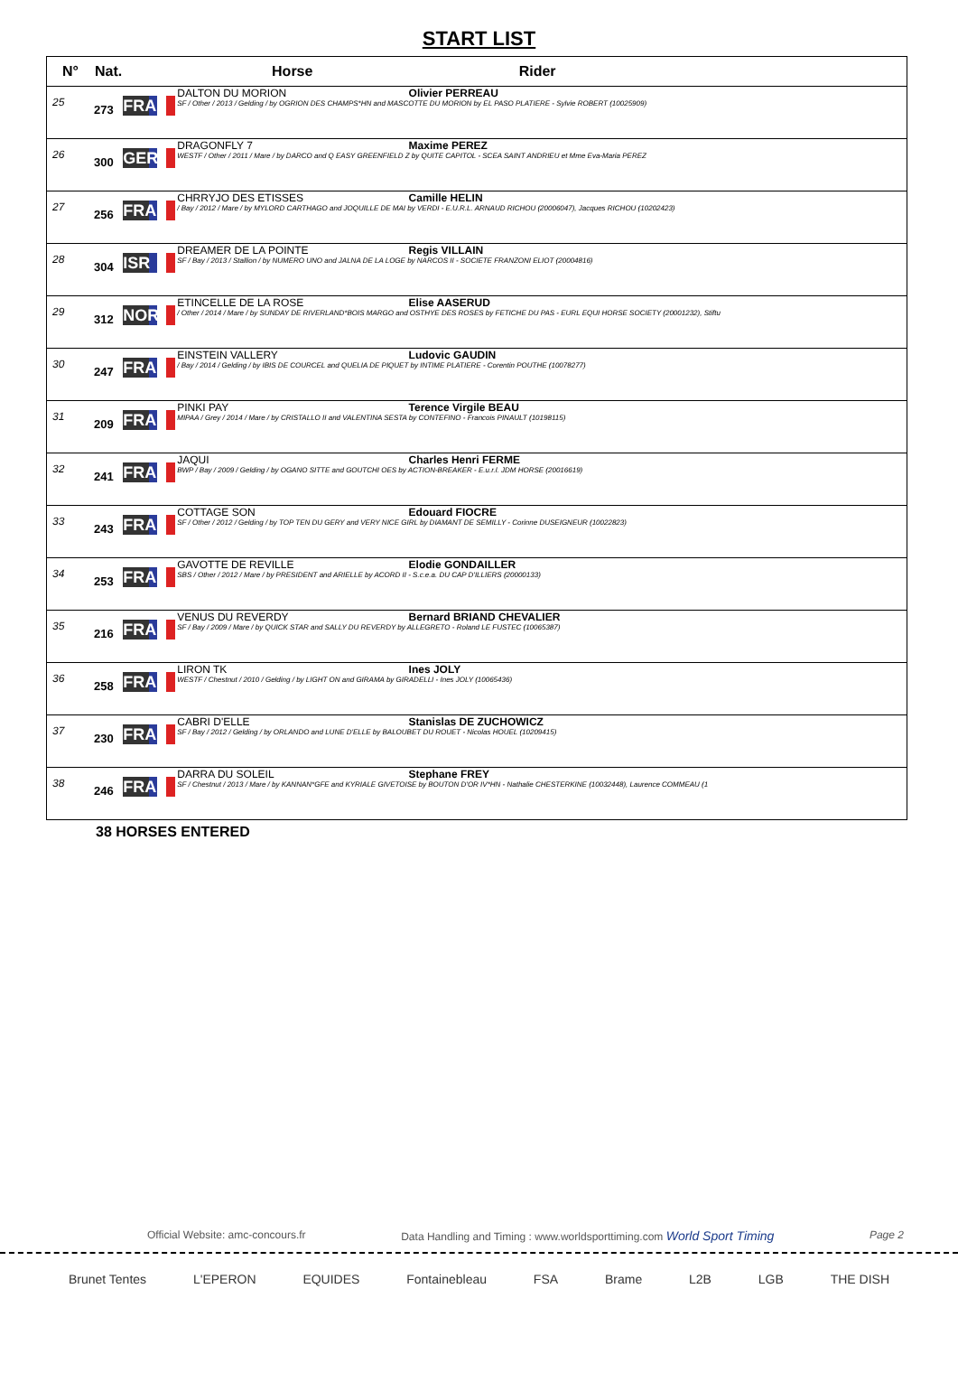START LIST
| N° | Nat. | | Horse Rider |
| --- | --- | --- | --- |
| 25 | 273 | FRA | DALTON DU MORION Olivier PERREAU SF / Other / 2013 / Gelding / by OGRION DES CHAMPS*HN and MASCOTTE DU MORION by EL PASO PLATIERE - Sylvie ROBERT (10025909) |
| 26 | 300 | GER | DRAGONFLY 7 Maxime PEREZ WESTF / Other / 2011 / Mare / by DARCO and Q EASY GREENFIELD Z by QUITE CAPITOL - SCEA SAINT ANDRIEU et Mme Eva-Maria PEREZ |
| 27 | 256 | FRA | CHRRYJO DES ETISSES Camille HELIN / Bay / 2012 / Mare / by MYLORD CARTHAGO and JOQUILLE DE MAI by VERDI - E.U.R.L. ARNAUD RICHOU (20006047), Jacques RICHOU (10202423) |
| 28 | 304 | ISR | DREAMER DE LA POINTE Regis VILLAIN SF / Bay / 2013 / Stallion / by NUMERO UNO and JALNA DE LA LOGE by NARCOS II - SOCIETE FRANZONI ELIOT (20004816) |
| 29 | 312 | NOR | ETINCELLE DE LA ROSE Elise AASERUD / Other / 2014 / Mare / by SUNDAY DE RIVERLAND*BOIS MARGO and OSTHYE DES ROSES by FETICHE DU PAS - EURL EQUI HORSE SOCIETY (20001232), Stiftu |
| 30 | 247 | FRA | EINSTEIN VALLERY Ludovic GAUDIN / Bay / 2014 / Gelding / by IBIS DE COURCEL and QUELIA DE PIQUET by INTIME PLATIERE - Corentin POUTHE (10078277) |
| 31 | 209 | FRA | PINKI PAY Terence Virgile BEAU MIPAA / Grey / 2014 / Mare / by CRISTALLO II and VALENTINA SESTA by CONTEFINO - Francois PINAULT (10198115) |
| 32 | 241 | FRA | JAQUI Charles Henri FERME BWP / Bay / 2009 / Gelding / by OGANO SITTE and GOUTCHI OES by ACTION-BREAKER - E.u.r.l. JDM HORSE (20016619) |
| 33 | 243 | FRA | COTTAGE SON Edouard FIOCRE SF / Other / 2012 / Gelding / by TOP TEN DU GERY and VERY NICE GIRL by DIAMANT DE SEMILLY - Corinne DUSEIGNEUR (10022823) |
| 34 | 253 | FRA | GAVOTTE DE REVILLE Elodie GONDAILLER SBS / Other / 2012 / Mare / by PRESIDENT and ARIELLE by ACORD II - S.c.e.a. DU CAP D'ILLIERS (20000133) |
| 35 | 216 | FRA | VENUS DU REVERDY Bernard BRIAND CHEVALIER SF / Bay / 2009 / Mare / by QUICK STAR and SALLY DU REVERDY by ALLEGRETO - Roland LE FUSTEC (10065387) |
| 36 | 258 | FRA | LIRON TK Ines JOLY WESTF / Chestnut / 2010 / Gelding / by LIGHT ON and GIRAMA by GIRADELLI - Ines JOLY (10065436) |
| 37 | 230 | FRA | CABRI D'ELLE Stanislas DE ZUCHOWICZ SF / Bay / 2012 / Gelding / by ORLANDO and LUNE D'ELLE by BALOUBET DU ROUET - Nicolas HOUEL (10209415) |
| 38 | 246 | FRA | DARRA DU SOLEIL Stephane FREY SF / Chestnut / 2013 / Mare / by KANNAN*GFE and KYRIALE GIVETOISE by BOUTON D'OR IV*HN - Nathalie CHESTERKINE (10032448), Laurence COMMEAU (1 |
38 HORSES ENTERED
Official Website: amc-concours.fr Data Handling and Timing : www.worldsporttiming.com World Sport Timing Page 2
Brunet Tentes L'EPERON EQUIDES Fontainebleau FSA Brame L2B LGB THE DISH